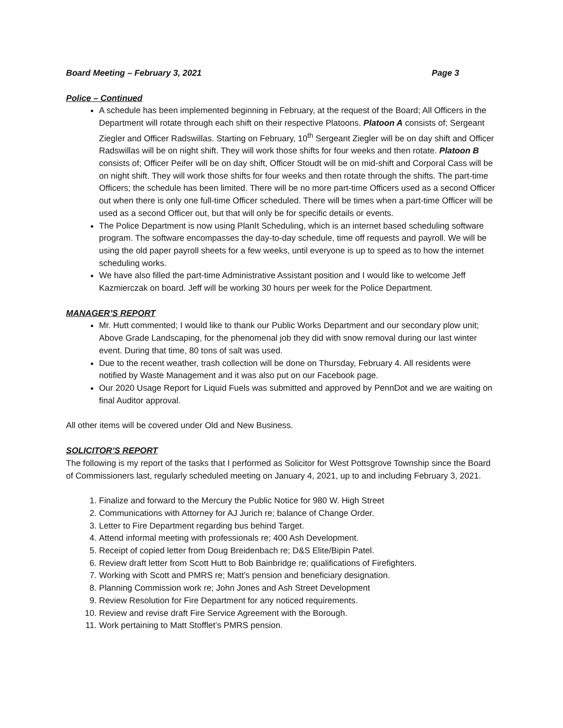Board Meeting – February 3, 2021 Page 3
Police – Continued
A schedule has been implemented beginning in February, at the request of the Board; All Officers in the Department will rotate through each shift on their respective Platoons. Platoon A consists of; Sergeant Ziegler and Officer Radswillas. Starting on February, 10<sup>th</sup> Sergeant Ziegler will be on day shift and Officer Radswillas will be on night shift. They will work those shifts for four weeks and then rotate. Platoon B consists of; Officer Peifer will be on day shift, Officer Stoudt will be on mid-shift and Corporal Cass will be on night shift. They will work those shifts for four weeks and then rotate through the shifts. The part-time Officers; the schedule has been limited. There will be no more part-time Officers used as a second Officer out when there is only one full-time Officer scheduled. There will be times when a part-time Officer will be used as a second Officer out, but that will only be for specific details or events.
The Police Department is now using PlanIt Scheduling, which is an internet based scheduling software program. The software encompasses the day-to-day schedule, time off requests and payroll. We will be using the old paper payroll sheets for a few weeks, until everyone is up to speed as to how the internet scheduling works.
We have also filled the part-time Administrative Assistant position and I would like to welcome Jeff Kazmierczak on board. Jeff will be working 30 hours per week for the Police Department.
MANAGER’S REPORT
Mr. Hutt commented; I would like to thank our Public Works Department and our secondary plow unit; Above Grade Landscaping, for the phenomenal job they did with snow removal during our last winter event. During that time, 80 tons of salt was used.
Due to the recent weather, trash collection will be done on Thursday, February 4. All residents were notified by Waste Management and it was also put on our Facebook page.
Our 2020 Usage Report for Liquid Fuels was submitted and approved by PennDot and we are waiting on final Auditor approval.
All other items will be covered under Old and New Business.
SOLICITOR’S REPORT
The following is my report of the tasks that I performed as Solicitor for West Pottsgrove Township since the Board of Commissioners last, regularly scheduled meeting on January 4, 2021, up to and including February 3, 2021.
1. Finalize and forward to the Mercury the Public Notice for 980 W. High Street
2. Communications with Attorney for AJ Jurich re; balance of Change Order.
3. Letter to Fire Department regarding bus behind Target.
4. Attend informal meeting with professionals re; 400 Ash Development.
5. Receipt of copied letter from Doug Breidenbach re; D&S Elite/Bipin Patel.
6. Review draft letter from Scott Hutt to Bob Bainbridge re; qualifications of Firefighters.
7. Working with Scott and PMRS re; Matt’s pension and beneficiary designation.
8. Planning Commission work re; John Jones and Ash Street Development
9. Review Resolution for Fire Department for any noticed requirements.
10. Review and revise draft Fire Service Agreement with the Borough.
11. Work pertaining to Matt Stofflet’s PMRS pension.